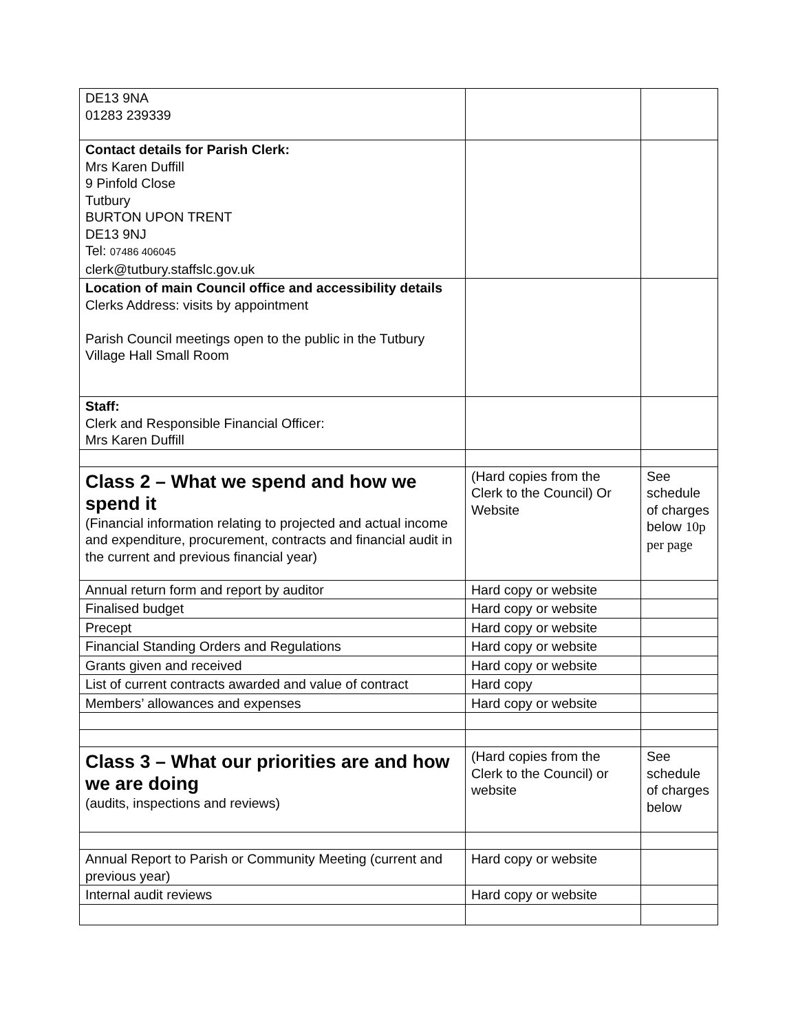| DE13 9NA 01283 239339 | | |
| Contact details for Parish Clerk: Mrs Karen Duffill 9 Pinfold Close Tutbury BURTON UPON TRENT DE13 9NJ Tel: 07486 406045 clerk@tutbury.staffslc.gov.uk | | |
| Location of main Council office and accessibility details Clerks Address: visits by appointment Parish Council meetings open to the public in the Tutbury Village Hall Small Room | | |
| Staff: Clerk and Responsible Financial Officer: Mrs Karen Duffill | | |
| Class 2 – What we spend and how we spend it (Financial information relating to projected and actual income and expenditure, procurement, contracts and financial audit in the current and previous financial year) | (Hard copies from the Clerk to the Council) Or Website | See schedule of charges below 10p per page |
| Annual return form and report by auditor | Hard copy or website | |
| Finalised budget | Hard copy or website | |
| Precept | Hard copy or website | |
| Financial Standing Orders and Regulations | Hard copy or website | |
| Grants given and received | Hard copy or website | |
| List of current contracts awarded and value of contract | Hard copy | |
| Members’ allowances and expenses | Hard copy or website | |
| Class 3 – What our priorities are and how we are doing (audits, inspections and reviews) | (Hard copies from the Clerk to the Council) or website | See schedule of charges below |
| Annual Report to Parish or Community Meeting (current and previous year) | Hard copy or website | |
| Internal audit reviews | Hard copy or website | |